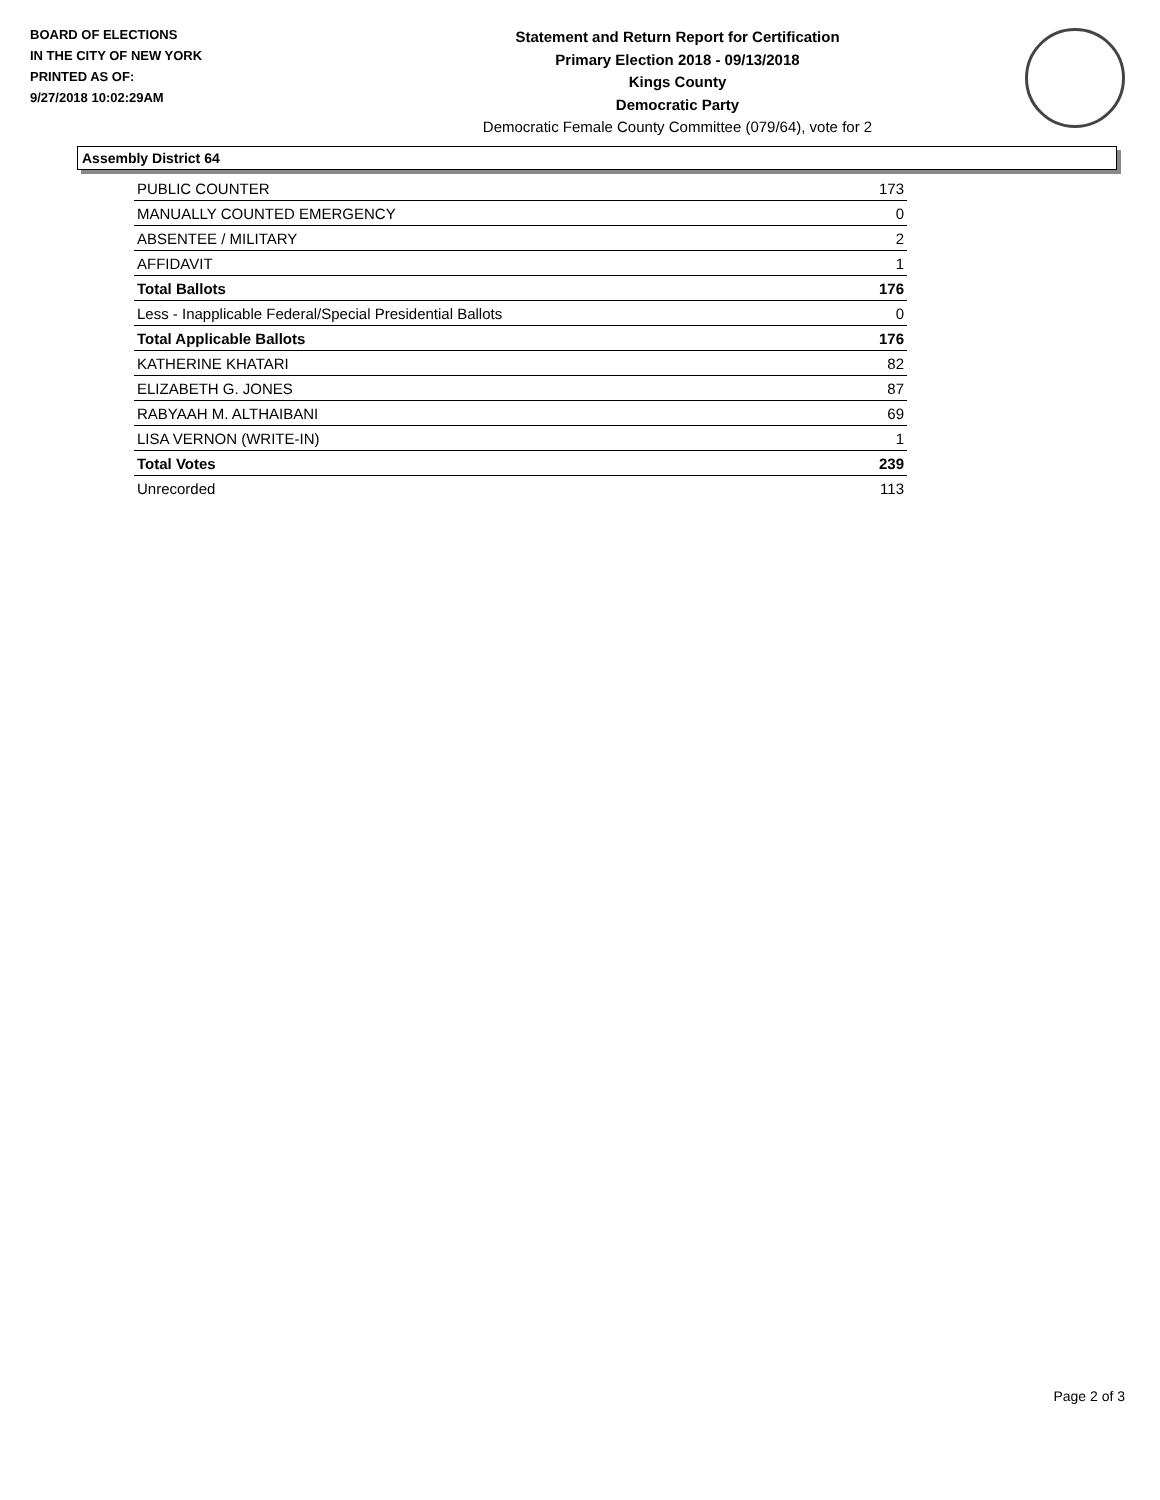BOARD OF ELECTIONS
IN THE CITY OF NEW YORK
PRINTED AS OF:
9/27/2018 10:02:29AM
Statement and Return Report for Certification
Primary Election 2018 - 09/13/2018
Kings County
Democratic Party
Democratic Female County Committee (079/64), vote for 2
Assembly District 64
| PUBLIC COUNTER | 173 |
| MANUALLY COUNTED EMERGENCY | 0 |
| ABSENTEE / MILITARY | 2 |
| AFFIDAVIT | 1 |
| Total Ballots | 176 |
| Less - Inapplicable Federal/Special Presidential Ballots | 0 |
| Total Applicable Ballots | 176 |
| KATHERINE KHATARI | 82 |
| ELIZABETH G. JONES | 87 |
| RABYAAH M. ALTHAIBANI | 69 |
| LISA VERNON (WRITE-IN) | 1 |
| Total Votes | 239 |
| Unrecorded | 113 |
Page 2 of 3